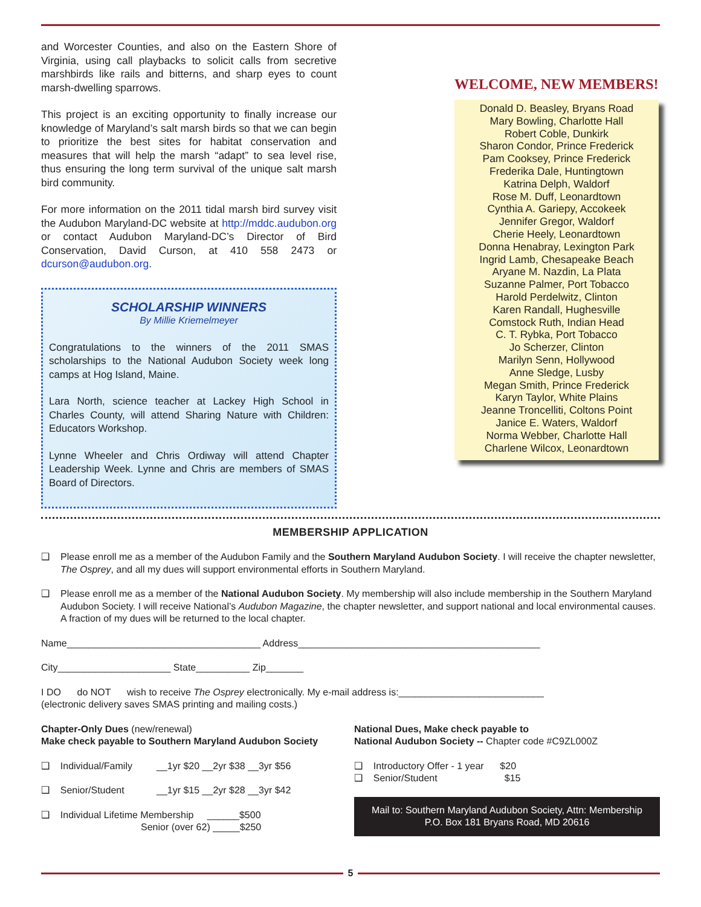and Worcester Counties, and also on the Eastern Shore of Virginia, using call playbacks to solicit calls from secretive marshbirds like rails and bitterns, and sharp eyes to count marsh-dwelling sparrows.
This project is an exciting opportunity to finally increase our knowledge of Maryland’s salt marsh birds so that we can begin to prioritize the best sites for habitat conservation and measures that will help the marsh “adapt” to sea level rise, thus ensuring the long term survival of the unique salt marsh bird community.
For more information on the 2011 tidal marsh bird survey visit the Audubon Maryland-DC website at http://mddc.audubon.org or contact Audubon Maryland-DC’s Director of Bird Conservation, David Curson, at 410 558 2473 or dcurson@audubon.org.
SCHOLARSHIP WINNERS
By Millie Kriemelmeyer
Congratulations to the winners of the 2011 SMAS scholarships to the National Audubon Society week long camps at Hog Island, Maine.
Lara North, science teacher at Lackey High School in Charles County, will attend Sharing Nature with Children: Educators Workshop.
Lynne Wheeler and Chris Ordiway will attend Chapter Leadership Week. Lynne and Chris are members of SMAS Board of Directors.
WELCOME, NEW MEMBERS!
Donald D. Beasley, Bryans Road
Mary Bowling, Charlotte Hall
Robert Coble, Dunkirk
Sharon Condor, Prince Frederick
Pam Cooksey, Prince Frederick
Frederika Dale, Huntingtown
Katrina Delph, Waldorf
Rose M. Duff, Leonardtown
Cynthia A. Gariepy, Accokeek
Jennifer Gregor, Waldorf
Cherie Heely, Leonardtown
Donna Henabray, Lexington Park
Ingrid Lamb, Chesapeake Beach
Aryane M. Nazdin, La Plata
Suzanne Palmer, Port Tobacco
Harold Perdelwitz, Clinton
Karen Randall, Hughesville
Comstock Ruth, Indian Head
C. T. Rybka, Port Tobacco
Jo Scherzer, Clinton
Marilyn Senn, Hollywood
Anne Sledge, Lusby
Megan Smith, Prince Frederick
Karyn Taylor, White Plains
Jeanne Troncelliti, Coltons Point
Janice E. Waters, Waldorf
Norma Webber, Charlotte Hall
Charlene Wilcox, Leonardtown
MEMBERSHIP APPLICATION
❑ Please enroll me as a member of the Audubon Family and the Southern Maryland Audubon Society. I will receive the chapter newsletter, The Osprey, and all my dues will support environmental efforts in Southern Maryland.
❑ Please enroll me as a member of the National Audubon Society. My membership will also include membership in the Southern Maryland Audubon Society. I will receive National’s Audubon Magazine, the chapter newsletter, and support national and local environmental causes. A fraction of my dues will be returned to the local chapter.
Name____________________________________ Address_____________________________________________
City_____________________ State__________ Zip_______
I DO do NOT wish to receive The Osprey electronically. My e-mail address is:___________________________
(electronic delivery saves SMAS printing and mailing costs.)
Chapter-Only Dues (new/renewal)
Make check payable to Southern Maryland Audubon Society
❑ Individual/Family __1yr $20 __2yr $38 __3yr $56
❑ Senior/Student __1yr $15 __2yr $28 __3yr $42
❑ Individual Lifetime Membership ______$500
Senior (over 62) _____$250
National Dues, Make check payable to
National Audubon Society -- Chapter code #C9ZL000Z
❑ Introductory Offer - 1 year $20
❑ Senior/Student $15
Mail to: Southern Maryland Audubon Society, Attn: Membership
P.O. Box 181 Bryans Road, MD 20616
5